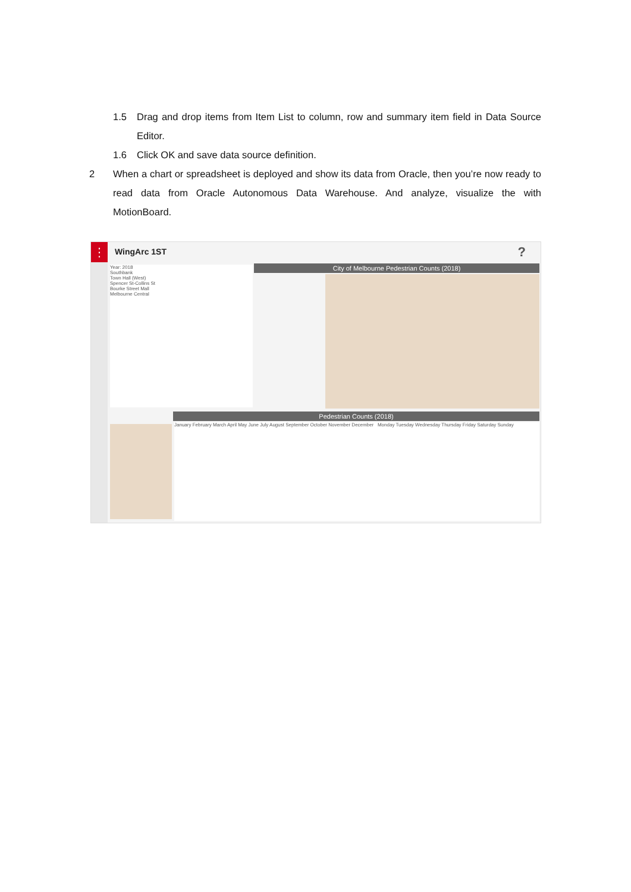1.5 Drag and drop items from Item List to column, row and summary item field in Data Source Editor.
1.6 Click OK and save data source definition.
2 When a chart or spreadsheet is deployed and show its data from Oracle, then you’re now ready to read data from Oracle Autonomous Data Warehouse. And analyze, visualize the with MotionBoard.
⋮
WingArc 1ST ?
Year: 2018
Southbank
Town Hall (West)
Spencer St-Collins St
Bourke Street Mall
Melbourne Central
City of Melbourne Pedestrian Counts (2018)
Pedestrian Counts (2018)
January February March April May June July August September October November December Monday Tuesday Wednesday Thursday Friday Saturday Sunday